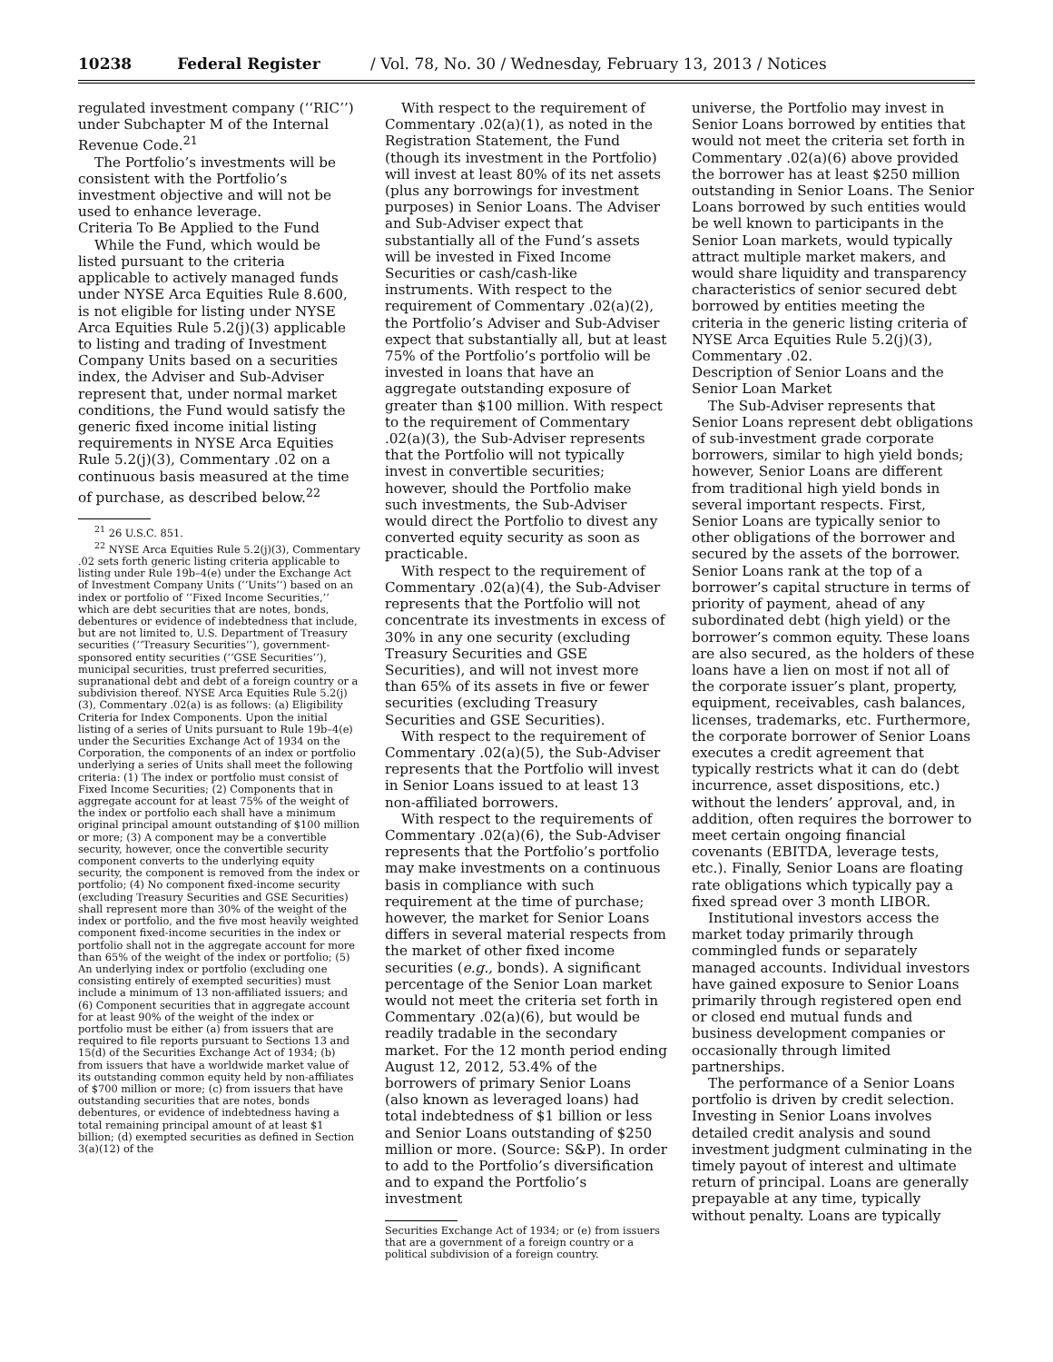10238 Federal Register / Vol. 78, No. 30 / Wednesday, February 13, 2013 / Notices
regulated investment company (‘‘RIC’’) under Subchapter M of the Internal Revenue Code.<sup>21</sup>
The Portfolio’s investments will be consistent with the Portfolio’s investment objective and will not be used to enhance leverage.
Criteria To Be Applied to the Fund
While the Fund, which would be listed pursuant to the criteria applicable to actively managed funds under NYSE Arca Equities Rule 8.600, is not eligible for listing under NYSE Arca Equities Rule 5.2(j)(3) applicable to listing and trading of Investment Company Units based on a securities index, the Adviser and Sub-Adviser represent that, under normal market conditions, the Fund would satisfy the generic fixed income initial listing requirements in NYSE Arca Equities Rule 5.2(j)(3), Commentary .02 on a continuous basis measured at the time of purchase, as described below.<sup>22</sup>
<sup>21</sup> 26 U.S.C. 851.
<sup>22</sup> NYSE Arca Equities Rule 5.2(j)(3), Commentary .02 sets forth generic listing criteria applicable to listing under Rule 19b–4(e) under the Exchange Act of Investment Company Units (‘‘Units’’) based on an index or portfolio of ‘‘Fixed Income Securities,’’ which are debt securities that are notes, bonds, debentures or evidence of indebtedness that include, but are not limited to, U.S. Department of Treasury securities (‘‘Treasury Securities’’), government-sponsored entity securities (‘‘GSE Securities’’), municipal securities, trust preferred securities, supranational debt and debt of a foreign country or a subdivision thereof. NYSE Arca Equities Rule 5.2(j)(3), Commentary .02(a) is as follows: (a) Eligibility Criteria for Index Components. Upon the initial listing of a series of Units pursuant to Rule 19b–4(e) under the Securities Exchange Act of 1934 on the Corporation, the components of an index or portfolio underlying a series of Units shall meet the following criteria: (1) The index or portfolio must consist of Fixed Income Securities; (2) Components that in aggregate account for at least 75% of the weight of the index or portfolio each shall have a minimum original principal amount outstanding of $100 million or more; (3) A component may be a convertible security, however, once the convertible security component converts to the underlying equity security, the component is removed from the index or portfolio; (4) No component fixed-income security (excluding Treasury Securities and GSE Securities) shall represent more than 30% of the weight of the index or portfolio, and the five most heavily weighted component fixed-income securities in the index or portfolio shall not in the aggregate account for more than 65% of the weight of the index or portfolio; (5) An underlying index or portfolio (excluding one consisting entirely of exempted securities) must include a minimum of 13 non-affiliated issuers; and (6) Component securities that in aggregate account for at least 90% of the weight of the index or portfolio must be either (a) from issuers that are required to file reports pursuant to Sections 13 and 15(d) of the Securities Exchange Act of 1934; (b) from issuers that have a worldwide market value of its outstanding common equity held by non-affiliates of $700 million or more; (c) from issuers that have outstanding securities that are notes, bonds debentures, or evidence of indebtedness having a total remaining principal amount of at least $1 billion; (d) exempted securities as defined in Section 3(a)(12) of the
With respect to the requirement of Commentary .02(a)(1), as noted in the Registration Statement, the Fund (though its investment in the Portfolio) will invest at least 80% of its net assets (plus any borrowings for investment purposes) in Senior Loans. The Adviser and Sub-Adviser expect that substantially all of the Fund’s assets will be invested in Fixed Income Securities or cash/cash-like instruments. With respect to the requirement of Commentary .02(a)(2), the Portfolio’s Adviser and Sub-Adviser expect that substantially all, but at least 75% of the Portfolio’s portfolio will be invested in loans that have an aggregate outstanding exposure of greater than $100 million. With respect to the requirement of Commentary .02(a)(3), the Sub-Adviser represents that the Portfolio will not typically invest in convertible securities; however, should the Portfolio make such investments, the Sub-Adviser would direct the Portfolio to divest any converted equity security as soon as practicable.
With respect to the requirement of Commentary .02(a)(4), the Sub-Adviser represents that the Portfolio will not concentrate its investments in excess of 30% in any one security (excluding Treasury Securities and GSE Securities), and will not invest more than 65% of its assets in five or fewer securities (excluding Treasury Securities and GSE Securities).
With respect to the requirement of Commentary .02(a)(5), the Sub-Adviser represents that the Portfolio will invest in Senior Loans issued to at least 13 non-affiliated borrowers.
With respect to the requirements of Commentary .02(a)(6), the Sub-Adviser represents that the Portfolio’s portfolio may make investments on a continuous basis in compliance with such requirement at the time of purchase; however, the market for Senior Loans differs in several material respects from the market of other fixed income securities (e.g., bonds). A significant percentage of the Senior Loan market would not meet the criteria set forth in Commentary .02(a)(6), but would be readily tradable in the secondary market. For the 12 month period ending August 12, 2012, 53.4% of the borrowers of primary Senior Loans (also known as leveraged loans) had total indebtedness of $1 billion or less and Senior Loans outstanding of $250 million or more. (Source: S&P). In order to add to the Portfolio’s diversification and to expand the Portfolio’s investment
Securities Exchange Act of 1934; or (e) from issuers that are a government of a foreign country or a political subdivision of a foreign country.
universe, the Portfolio may invest in Senior Loans borrowed by entities that would not meet the criteria set forth in Commentary .02(a)(6) above provided the borrower has at least $250 million outstanding in Senior Loans. The Senior Loans borrowed by such entities would be well known to participants in the Senior Loan markets, would typically attract multiple market makers, and would share liquidity and transparency characteristics of senior secured debt borrowed by entities meeting the criteria in the generic listing criteria of NYSE Arca Equities Rule 5.2(j)(3), Commentary .02.
Description of Senior Loans and the Senior Loan Market
The Sub-Adviser represents that Senior Loans represent debt obligations of sub-investment grade corporate borrowers, similar to high yield bonds; however, Senior Loans are different from traditional high yield bonds in several important respects. First, Senior Loans are typically senior to other obligations of the borrower and secured by the assets of the borrower. Senior Loans rank at the top of a borrower’s capital structure in terms of priority of payment, ahead of any subordinated debt (high yield) or the borrower’s common equity. These loans are also secured, as the holders of these loans have a lien on most if not all of the corporate issuer’s plant, property, equipment, receivables, cash balances, licenses, trademarks, etc. Furthermore, the corporate borrower of Senior Loans executes a credit agreement that typically restricts what it can do (debt incurrence, asset dispositions, etc.) without the lenders’ approval, and, in addition, often requires the borrower to meet certain ongoing financial covenants (EBITDA, leverage tests, etc.). Finally, Senior Loans are floating rate obligations which typically pay a fixed spread over 3 month LIBOR.
Institutional investors access the market today primarily through commingled funds or separately managed accounts. Individual investors have gained exposure to Senior Loans primarily through registered open end or closed end mutual funds and business development companies or occasionally through limited partnerships.
The performance of a Senior Loans portfolio is driven by credit selection. Investing in Senior Loans involves detailed credit analysis and sound investment judgment culminating in the timely payout of interest and ultimate return of principal. Loans are generally prepayable at any time, typically without penalty. Loans are typically